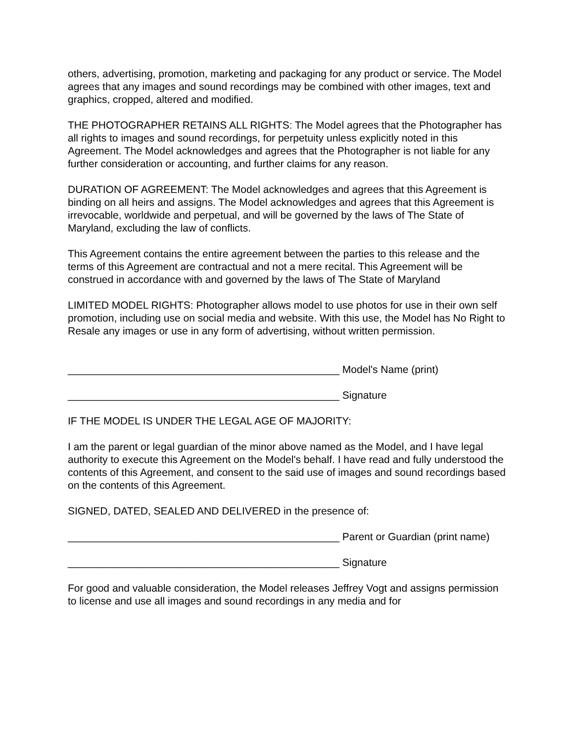others, advertising, promotion, marketing and packaging for any product or service. The Model agrees that any images and sound recordings may be combined with other images, text and graphics, cropped, altered and modified.
THE PHOTOGRAPHER RETAINS ALL RIGHTS: The Model agrees that the Photographer has all rights to images and sound recordings, for perpetuity unless explicitly noted in this Agreement. The Model acknowledges and agrees that the Photographer is not liable for any further consideration or accounting, and further claims for any reason.
DURATION OF AGREEMENT: The Model acknowledges and agrees that this Agreement is binding on all heirs and assigns. The Model acknowledges and agrees that this Agreement is irrevocable, worldwide and perpetual, and will be governed by the laws of The State of Maryland, excluding the law of conflicts.
This Agreement contains the entire agreement between the parties to this release and the terms of this Agreement are contractual and not a mere recital. This Agreement will be construed in accordance with and governed by the laws of The State of Maryland
LIMITED MODEL RIGHTS: Photographer allows model to use photos for use in their own self promotion, including use on social media and website. With this use, the Model has No Right to Resale any images or use in any form of advertising, without written permission.
_______________________________________________ Model's Name (print)
_______________________________________________ Signature
IF THE MODEL IS UNDER THE LEGAL AGE OF MAJORITY:
I am the parent or legal guardian of the minor above named as the Model, and I have legal authority to execute this Agreement on the Model's behalf. I have read and fully understood the contents of this Agreement, and consent to the said use of images and sound recordings based on the contents of this Agreement.
SIGNED, DATED, SEALED AND DELIVERED in the presence of:
_______________________________________________ Parent or Guardian (print name)
_______________________________________________ Signature
For good and valuable consideration, the Model releases Jeffrey Vogt and assigns permission to license and use all images and sound recordings in any media and for